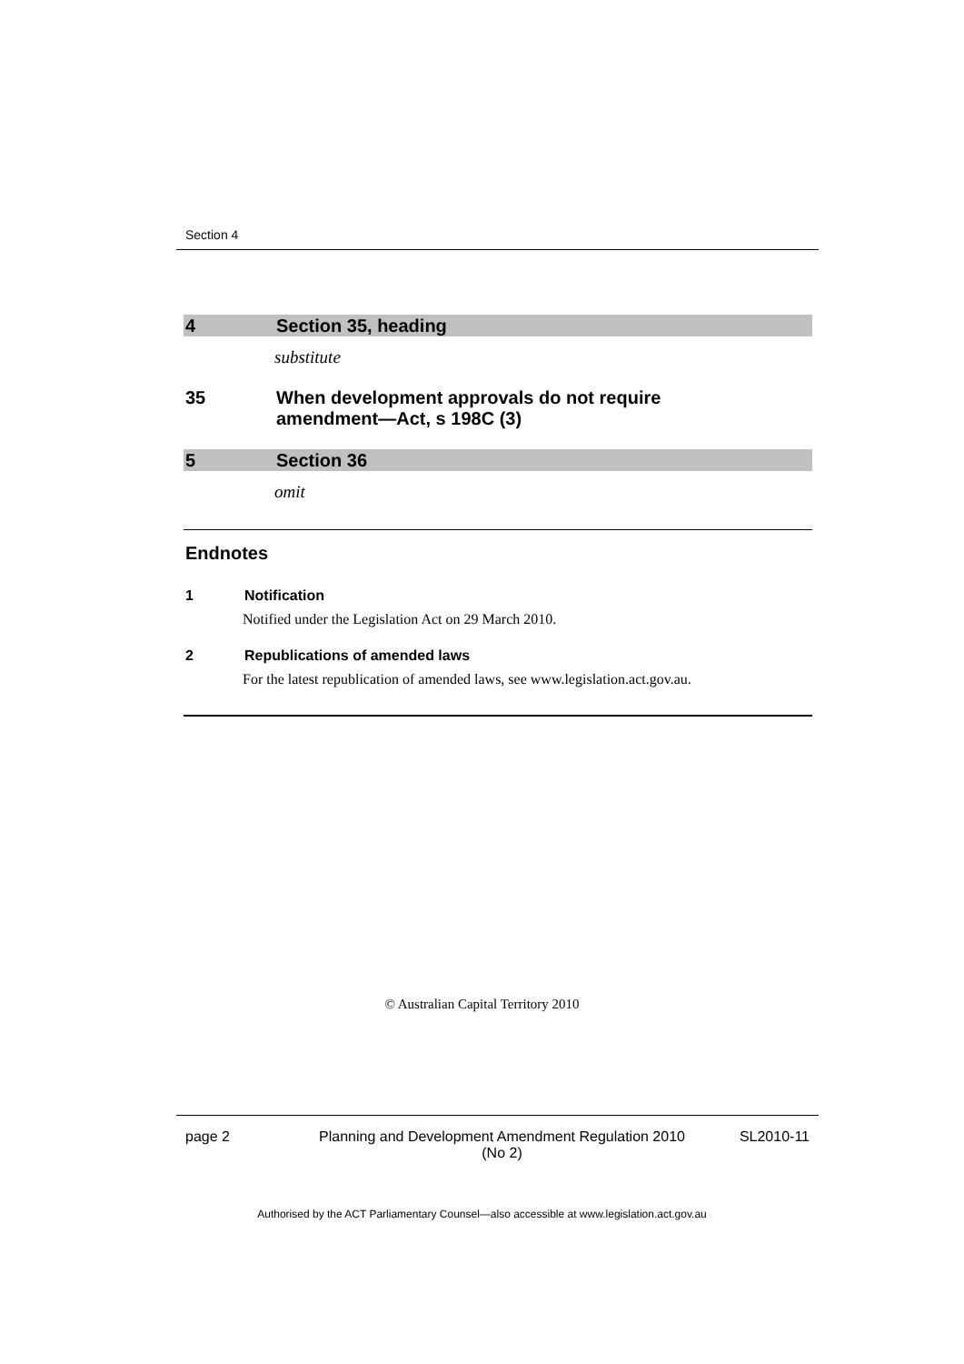Section 4
4 Section 35, heading
substitute
35 When development approvals do not require
amendment—Act, s 198C (3)
5 Section 36
omit
Endnotes
1 Notification
Notified under the Legislation Act on 29 March 2010.
2 Republications of amended laws
For the latest republication of amended laws, see www.legislation.act.gov.au.
© Australian Capital Territory 2010
page 2 Planning and Development Amendment Regulation 2010
(No 2)
SL2010-11
Authorised by the ACT Parliamentary Counsel—also accessible at www.legislation.act.gov.au